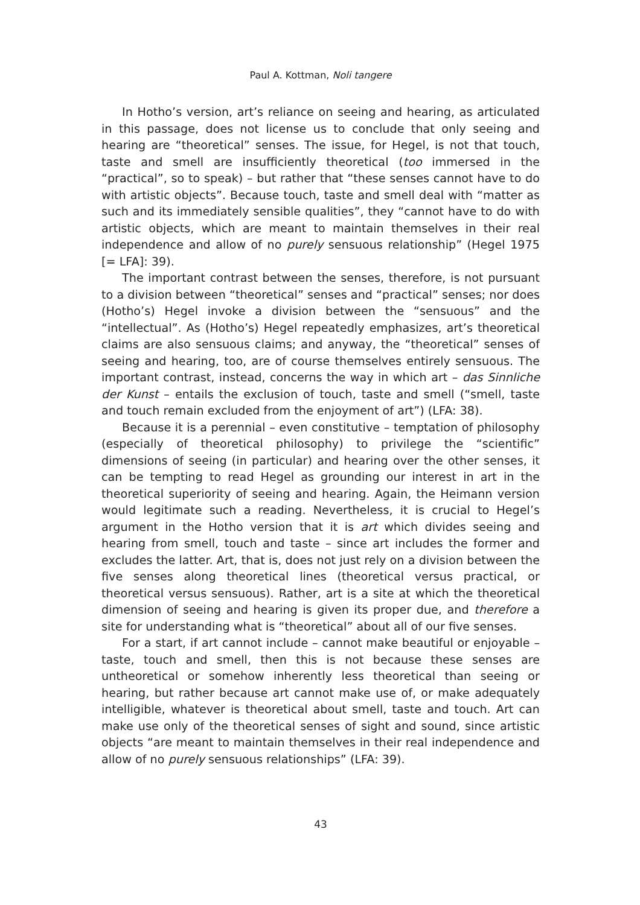Paul A. Kottman, Noli tangere
In Hotho’s version, art’s reliance on seeing and hearing, as articulated in this passage, does not license us to conclude that only seeing and hearing are “theoretical” senses. The issue, for Hegel, is not that touch, taste and smell are insufficiently theoretical (too immersed in the “practical”, so to speak) – but rather that “these senses cannot have to do with artistic objects”. Because touch, taste and smell deal with “matter as such and its immediately sensible qualities”, they “cannot have to do with artistic objects, which are meant to maintain themselves in their real independence and allow of no purely sensuous relationship” (Hegel 1975 [= LFA]: 39).
The important contrast between the senses, therefore, is not pursuant to a division between “theoretical” senses and “practical” senses; nor does (Hotho’s) Hegel invoke a division between the “sensuous” and the “intellectual”. As (Hotho’s) Hegel repeatedly emphasizes, art’s theoretical claims are also sensuous claims; and anyway, the “theoretical” senses of seeing and hearing, too, are of course themselves entirely sensuous. The important contrast, instead, concerns the way in which art – das Sinnliche der Kunst – entails the exclusion of touch, taste and smell (“smell, taste and touch remain excluded from the enjoyment of art”) (LFA: 38).
Because it is a perennial – even constitutive – temptation of philosophy (especially of theoretical philosophy) to privilege the “scientific” dimensions of seeing (in particular) and hearing over the other senses, it can be tempting to read Hegel as grounding our interest in art in the theoretical superiority of seeing and hearing. Again, the Heimann version would legitimate such a reading. Nevertheless, it is crucial to Hegel’s argument in the Hotho version that it is art which divides seeing and hearing from smell, touch and taste – since art includes the former and excludes the latter. Art, that is, does not just rely on a division between the five senses along theoretical lines (theoretical versus practical, or theoretical versus sensuous). Rather, art is a site at which the theoretical dimension of seeing and hearing is given its proper due, and therefore a site for understanding what is “theoretical” about all of our five senses.
For a start, if art cannot include – cannot make beautiful or enjoyable – taste, touch and smell, then this is not because these senses are untheoretical or somehow inherently less theoretical than seeing or hearing, but rather because art cannot make use of, or make adequately intelligible, whatever is theoretical about smell, taste and touch. Art can make use only of the theoretical senses of sight and sound, since artistic objects “are meant to maintain themselves in their real independence and allow of no purely sensuous relationships” (LFA: 39).
43